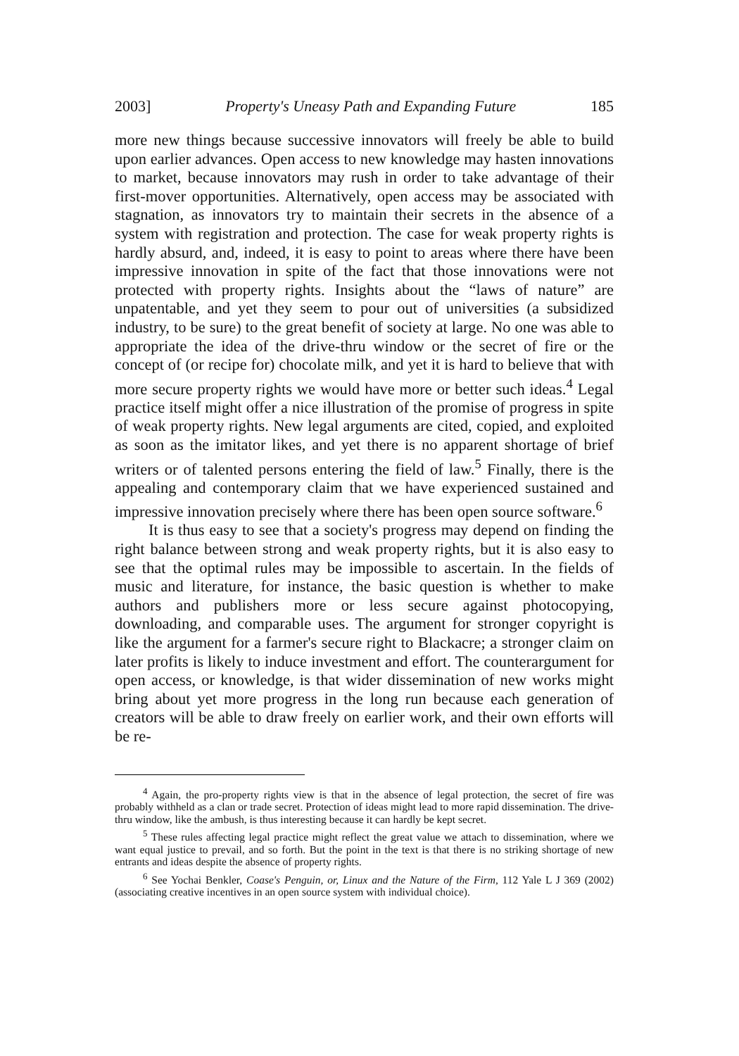2003] Property's Uneasy Path and Expanding Future 185
more new things because successive innovators will freely be able to build upon earlier advances. Open access to new knowledge may hasten innovations to market, because innovators may rush in order to take advantage of their first-mover opportunities. Alternatively, open access may be associated with stagnation, as innovators try to maintain their secrets in the absence of a system with registration and protection. The case for weak property rights is hardly absurd, and, indeed, it is easy to point to areas where there have been impressive innovation in spite of the fact that those innovations were not protected with property rights. Insights about the “laws of nature” are unpatentable, and yet they seem to pour out of universities (a subsidized industry, to be sure) to the great benefit of society at large. No one was able to appropriate the idea of the drive-thru window or the secret of fire or the concept of (or recipe for) chocolate milk, and yet it is hard to believe that with more secure property rights we would have more or better such ideas.<sup>4</sup> Legal practice itself might offer a nice illustration of the promise of progress in spite of weak property rights. New legal arguments are cited, copied, and exploited as soon as the imitator likes, and yet there is no apparent shortage of brief writers or of talented persons entering the field of law.<sup>5</sup> Finally, there is the appealing and contemporary claim that we have experienced sustained and impressive innovation precisely where there has been open source software.<sup>6</sup>
It is thus easy to see that a society's progress may depend on finding the right balance between strong and weak property rights, but it is also easy to see that the optimal rules may be impossible to ascertain. In the fields of music and literature, for instance, the basic question is whether to make authors and publishers more or less secure against photocopying, downloading, and comparable uses. The argument for stronger copyright is like the argument for a farmer's secure right to Blackacre; a stronger claim on later profits is likely to induce investment and effort. The counterargument for open access, or knowledge, is that wider dissemination of new works might bring about yet more progress in the long run because each generation of creators will be able to draw freely on earlier work, and their own efforts will be re-
<sup>4</sup> Again, the pro-property rights view is that in the absence of legal protection, the secret of fire was probably withheld as a clan or trade secret. Protection of ideas might lead to more rapid dissemination. The drive-thru window, like the ambush, is thus interesting because it can hardly be kept secret.
<sup>5</sup> These rules affecting legal practice might reflect the great value we attach to dissemination, where we want equal justice to prevail, and so forth. But the point in the text is that there is no striking shortage of new entrants and ideas despite the absence of property rights.
<sup>6</sup> See Yochai Benkler, Coase's Penguin, or, Linux and the Nature of the Firm, 112 Yale L J 369 (2002) (associating creative incentives in an open source system with individual choice).